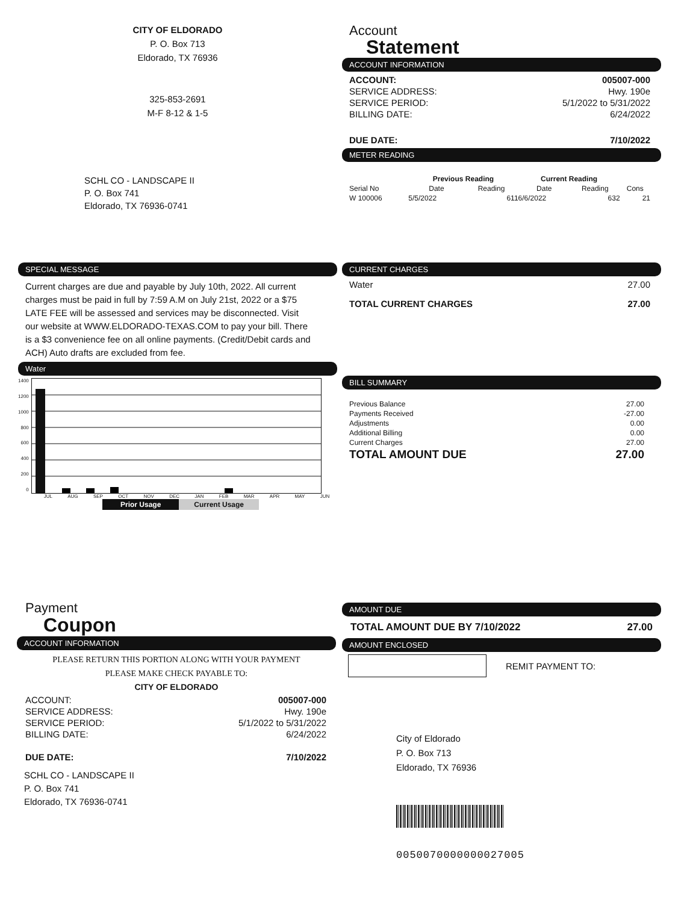CITY OF ELDORADO
P. O. Box 713
Eldorado, TX 76936
325-853-2691
M-F 8-12 & 1-5
SCHL CO - LANDSCAPE II
P. O. Box 741
Eldorado, TX 76936-0741
Account
Statement
ACCOUNT INFORMATION
| ACCOUNT: | 005007-000 |
| SERVICE ADDRESS: | Hwy. 190e |
| SERVICE PERIOD: | 5/1/2022 to 5/31/2022 |
| BILLING DATE: | 6/24/2022 |
| DUE DATE: | 7/10/2022 |
METER READING
| | Previous Reading | | Current Reading | | |
| --- | --- | --- | --- | --- | --- |
| Serial No | Date | Reading | Date | Reading | Cons |
| W 100006 | 5/5/2022 | 611 | 6/6/2022 | 632 | 21 |
SPECIAL MESSAGE
Current charges are due and payable by July 10th, 2022. All current charges must be paid in full by 7:59 A.M on July 21st, 2022 or a $75 LATE FEE will be assessed and services may be disconnected. Visit our website at WWW.ELDORADO-TEXAS.COM to pay your bill. There is a $3 convenience fee on all online payments. (Credit/Debit cards and ACH) Auto drafts are excluded from fee.
Water
1400
1200
1000
800
600
400
200
0
JUL AUG SEP OCT NOV DEC JAN FEB MAR APR MAY JUN
Prior Usage Current Usage
CURRENT CHARGES
| Water | 27.00 |
| TOTAL CURRENT CHARGES | 27.00 |
BILL SUMMARY
| Previous Balance | 27.00 |
| Payments Received | -27.00 |
| Adjustments | 0.00 |
| Additional Billing | 0.00 |
| Current Charges | 27.00 |
| TOTAL AMOUNT DUE | 27.00 |
Payment
Coupon
ACCOUNT INFORMATION
PLEASE RETURN THIS PORTION ALONG WITH YOUR PAYMENT
PLEASE MAKE CHECK PAYABLE TO:
CITY OF ELDORADO
| ACCOUNT: | 005007-000 |
| SERVICE ADDRESS: | Hwy. 190e |
| SERVICE PERIOD: | 5/1/2022 to 5/31/2022 |
| BILLING DATE: | 6/24/2022 |
| DUE DATE: | 7/10/2022 |
SCHL CO - LANDSCAPE II
P. O. Box 741
Eldorado, TX 76936-0741
AMOUNT DUE
TOTAL AMOUNT DUE BY 7/10/2022 27.00
AMOUNT ENCLOSED
REMIT PAYMENT TO:
City of Eldorado
P. O. Box 713
Eldorado, TX 76936
0050070000000027005